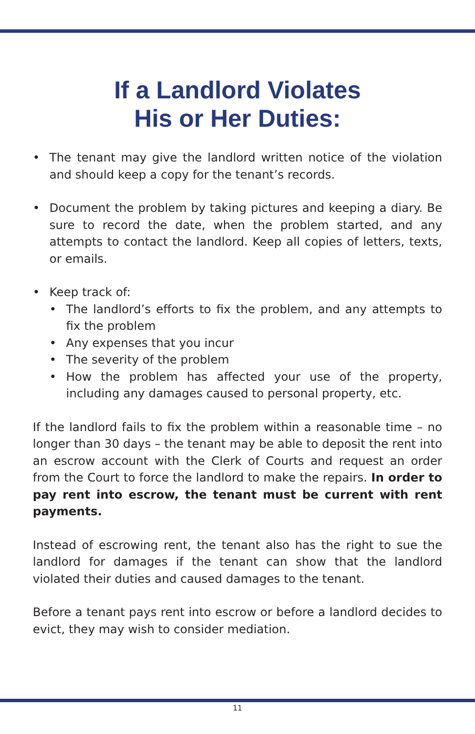If a Landlord Violates
His or Her Duties:
• The tenant may give the landlord written notice of the violation and should keep a copy for the tenant’s records.
• Document the problem by taking pictures and keeping a diary. Be sure to record the date, when the problem started, and any attempts to contact the landlord. Keep all copies of letters, texts, or emails.
• Keep track of:
• The landlord’s efforts to fix the problem, and any attempts to fix the problem
• Any expenses that you incur
• The severity of the problem
• How the problem has affected your use of the property, including any damages caused to personal property, etc.
If the landlord fails to fix the problem within a reasonable time – no longer than 30 days – the tenant may be able to deposit the rent into an escrow account with the Clerk of Courts and request an order from the Court to force the landlord to make the repairs. In order to pay rent into escrow, the tenant must be current with rent payments.
Instead of escrowing rent, the tenant also has the right to sue the landlord for damages if the tenant can show that the landlord violated their duties and caused damages to the tenant.
Before a tenant pays rent into escrow or before a landlord decides to evict, they may wish to consider mediation.
11